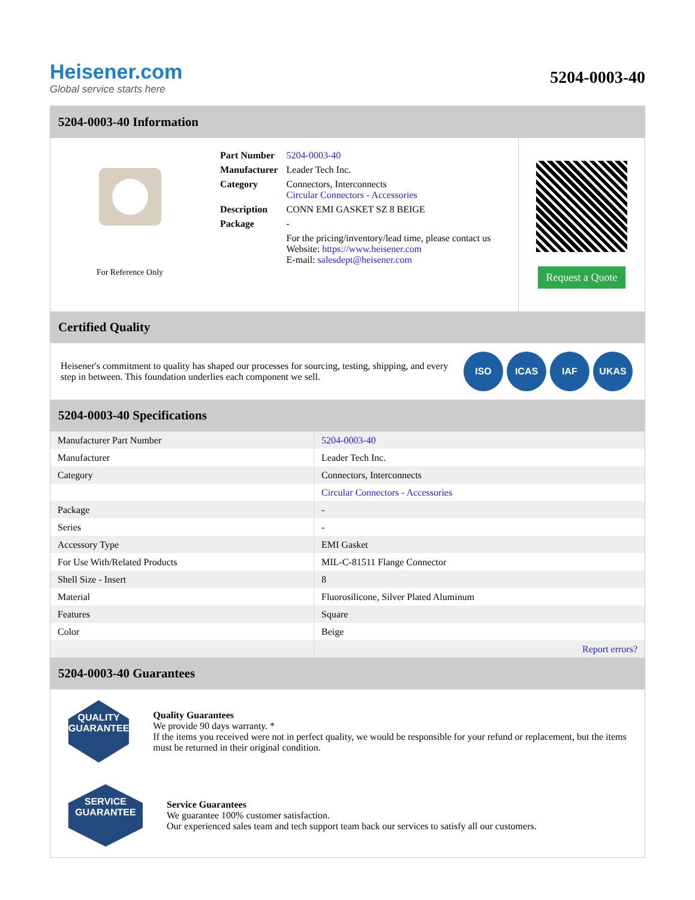Heisener.com
Global service starts here
5204-0003-40
5204-0003-40 Information
For Reference Only
| Part Number | 5204-0003-40 |
| Manufacturer | Leader Tech Inc. |
| Category | Connectors, Interconnects Circular Connectors - Accessories |
| Description | CONN EMI GASKET SZ 8 BEIGE |
| Package | - |
| | For the pricing/inventory/lead time, please contact us Website: https://www.heisener.com E-mail: salesdept@heisener.com |
Request a Quote
Certified Quality
Heisener's commitment to quality has shaped our processes for sourcing, testing, shipping, and every step in between. This foundation underlies each component we sell.
ISO ICAS IAF UKAS
5204-0003-40 Specifications
| Manufacturer Part Number | 5204-0003-40 |
| Manufacturer | Leader Tech Inc. |
| Category | Connectors, Interconnects |
| | Circular Connectors - Accessories |
| Package | - |
| Series | - |
| Accessory Type | EMI Gasket |
| For Use With/Related Products | MIL-C-81511 Flange Connector |
| Shell Size - Insert | 8 |
| Material | Fluorosilicone, Silver Plated Aluminum |
| Features | Square |
| Color | Beige |
| | Report errors? |
5204-0003-40 Guarantees
QUALITY
GUARANTEE
Quality Guarantees
We provide 90 days warranty. *
If the items you received were not in perfect quality, we would be responsible for your refund or replacement, but the items must be returned in their original condition.
SERVICE
GUARANTEE
Service Guarantees
We guarantee 100% customer satisfaction.
Our experienced sales team and tech support team back our services to satisfy all our customers.